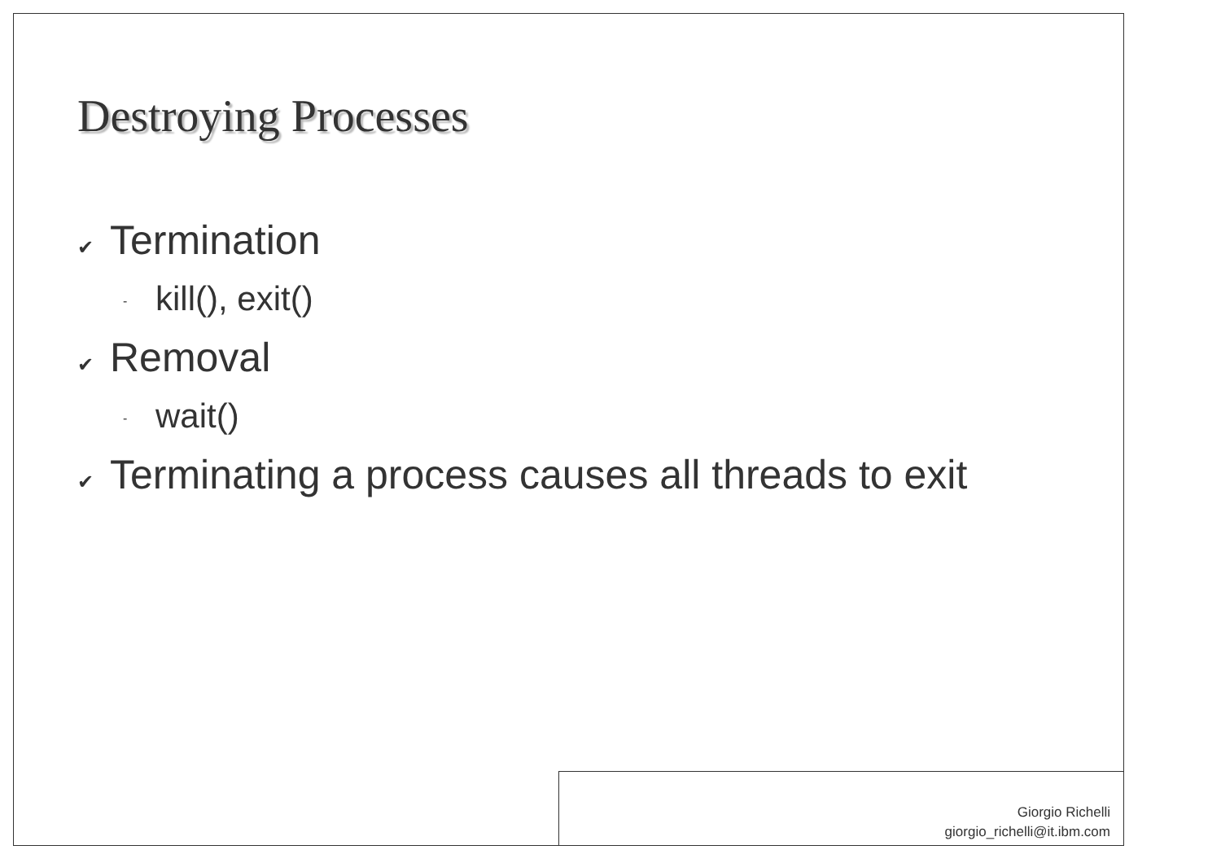Destroying Processes
✔ Termination
- kill(), exit()
✔ Removal
- wait()
✔ Terminating a process causes all threads to exit
Giorgio Richelli
giorgio_richelli@it.ibm.com